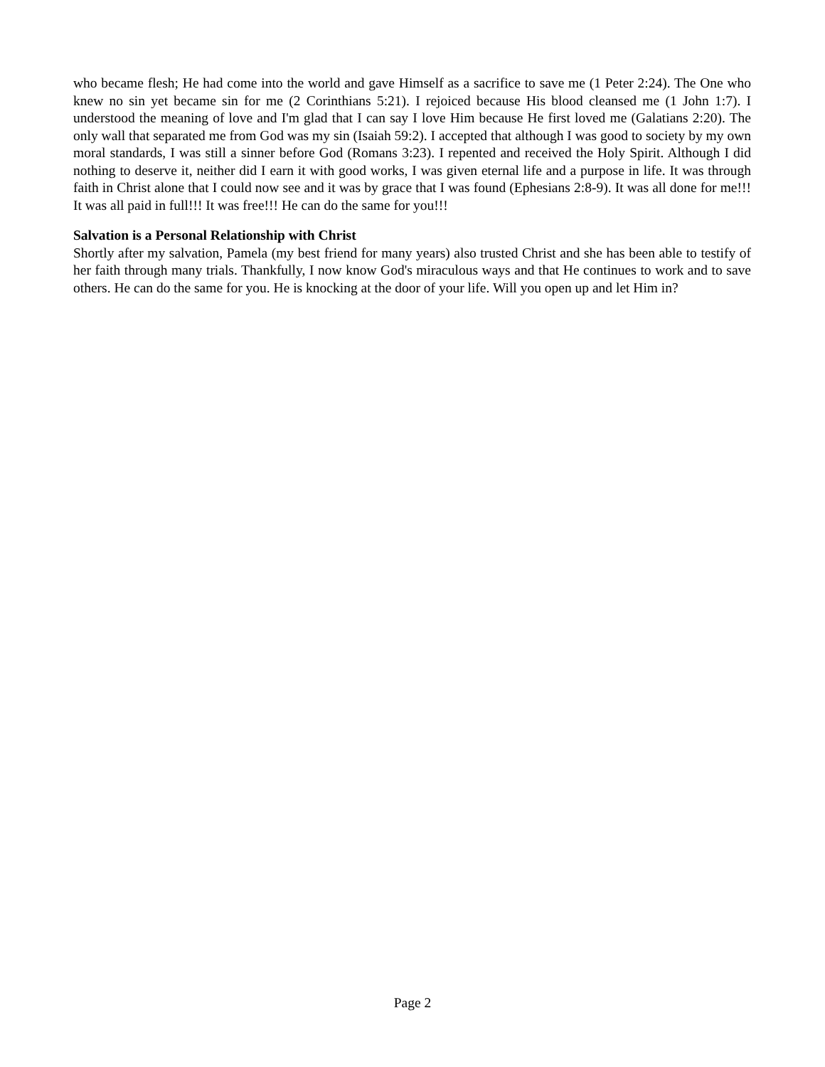who became flesh; He had come into the world and gave Himself as a sacrifice to save me (1 Peter 2:24). The One who knew no sin yet became sin for me (2 Corinthians 5:21). I rejoiced because His blood cleansed me (1 John 1:7). I understood the meaning of love and I'm glad that I can say I love Him because He first loved me (Galatians 2:20). The only wall that separated me from God was my sin (Isaiah 59:2). I accepted that although I was good to society by my own moral standards, I was still a sinner before God (Romans 3:23). I repented and received the Holy Spirit. Although I did nothing to deserve it, neither did I earn it with good works, I was given eternal life and a purpose in life. It was through faith in Christ alone that I could now see and it was by grace that I was found (Ephesians 2:8-9). It was all done for me!!! It was all paid in full!!! It was free!!! He can do the same for you!!!
Salvation is a Personal Relationship with Christ
Shortly after my salvation, Pamela (my best friend for many years) also trusted Christ and she has been able to testify of her faith through many trials. Thankfully, I now know God's miraculous ways and that He continues to work and to save others. He can do the same for you. He is knocking at the door of your life. Will you open up and let Him in?
Page 2